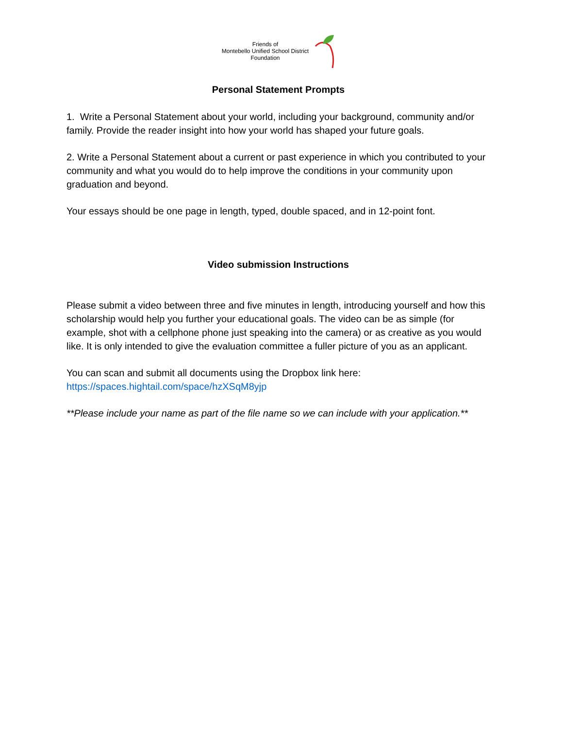Friends of
Montebello Unified School District
Foundation
Personal Statement Prompts
1. Write a Personal Statement about your world, including your background, community and/or family. Provide the reader insight into how your world has shaped your future goals.
2. Write a Personal Statement about a current or past experience in which you contributed to your community and what you would do to help improve the conditions in your community upon graduation and beyond.
Your essays should be one page in length, typed, double spaced, and in 12-point font.
Video submission Instructions
Please submit a video between three and five minutes in length, introducing yourself and how this scholarship would help you further your educational goals. The video can be as simple (for example, shot with a cellphone phone just speaking into the camera) or as creative as you would like. It is only intended to give the evaluation committee a fuller picture of you as an applicant.
You can scan and submit all documents using the Dropbox link here:
https://spaces.hightail.com/space/hzXSqM8yjp
**Please include your name as part of the file name so we can include with your application.**